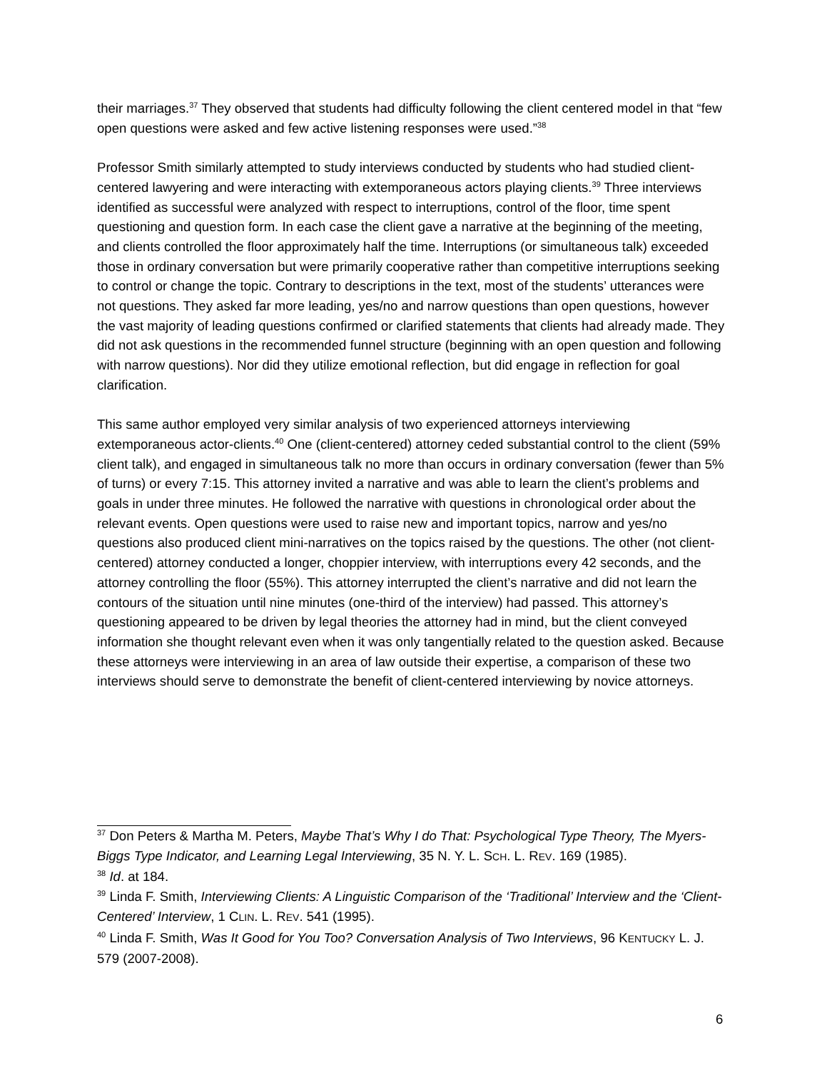their marriages.<sup>37</sup> They observed that students had difficulty following the client centered model in that “few open questions were asked and few active listening responses were used.”<sup>38</sup>
Professor Smith similarly attempted to study interviews conducted by students who had studied client-centered lawyering and were interacting with extemporaneous actors playing clients.<sup>39</sup> Three interviews identified as successful were analyzed with respect to interruptions, control of the floor, time spent questioning and question form. In each case the client gave a narrative at the beginning of the meeting, and clients controlled the floor approximately half the time. Interruptions (or simultaneous talk) exceeded those in ordinary conversation but were primarily cooperative rather than competitive interruptions seeking to control or change the topic. Contrary to descriptions in the text, most of the students’ utterances were not questions. They asked far more leading, yes/no and narrow questions than open questions, however the vast majority of leading questions confirmed or clarified statements that clients had already made. They did not ask questions in the recommended funnel structure (beginning with an open question and following with narrow questions). Nor did they utilize emotional reflection, but did engage in reflection for goal clarification.
This same author employed very similar analysis of two experienced attorneys interviewing extemporaneous actor-clients.<sup>40</sup> One (client-centered) attorney ceded substantial control to the client (59% client talk), and engaged in simultaneous talk no more than occurs in ordinary conversation (fewer than 5% of turns) or every 7:15. This attorney invited a narrative and was able to learn the client’s problems and goals in under three minutes. He followed the narrative with questions in chronological order about the relevant events. Open questions were used to raise new and important topics, narrow and yes/no questions also produced client mini-narratives on the topics raised by the questions. The other (not client-centered) attorney conducted a longer, choppier interview, with interruptions every 42 seconds, and the attorney controlling the floor (55%). This attorney interrupted the client’s narrative and did not learn the contours of the situation until nine minutes (one-third of the interview) had passed. This attorney’s questioning appeared to be driven by legal theories the attorney had in mind, but the client conveyed information she thought relevant even when it was only tangentially related to the question asked. Because these attorneys were interviewing in an area of law outside their expertise, a comparison of these two interviews should serve to demonstrate the benefit of client-centered interviewing by novice attorneys.
<sup>37</sup> Don Peters & Martha M. Peters, Maybe That’s Why I do That: Psychological Type Theory, The Myers-Biggs Type Indicator, and Learning Legal Interviewing, 35 N. Y. L. SCH. L. REV. 169 (1985).
<sup>38</sup> Id. at 184.
<sup>39</sup> Linda F. Smith, Interviewing Clients: A Linguistic Comparison of the ‘Traditional’ Interview and the ‘Client-Centered’ Interview, 1 CLIN. L. REV. 541 (1995).
<sup>40</sup> Linda F. Smith, Was It Good for You Too? Conversation Analysis of Two Interviews, 96 KENTUCKY L. J. 579 (2007-2008).
6